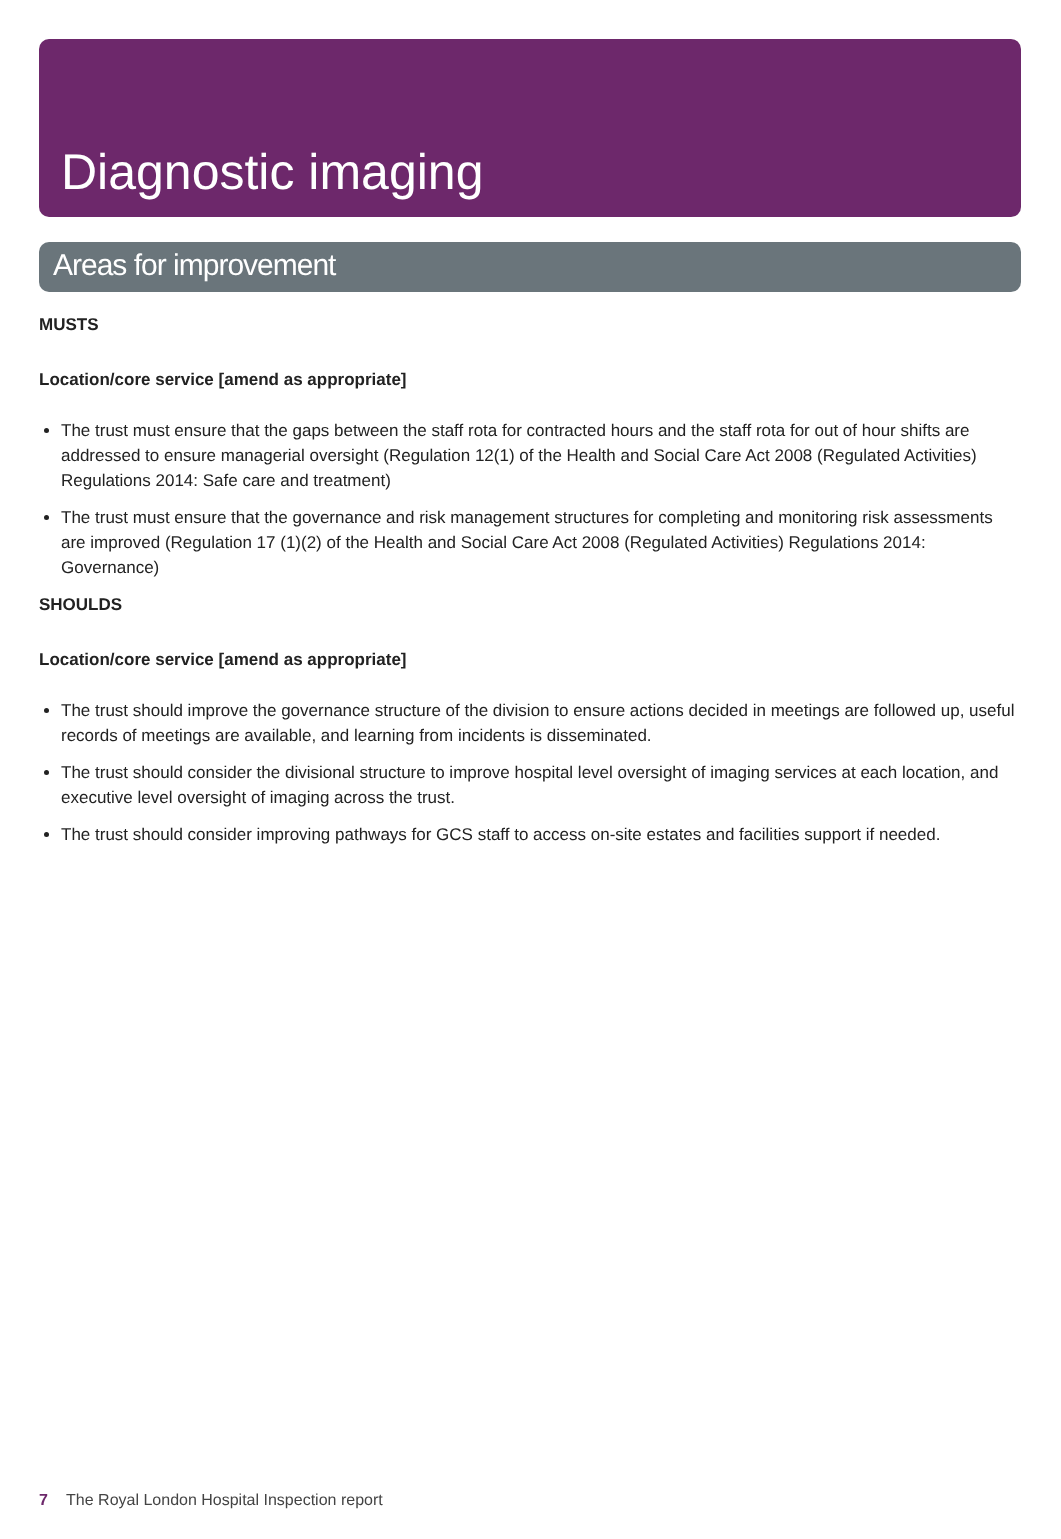Diagnostic imaging
Areas for improvement
MUSTS
Location/core service [amend as appropriate]
The trust must ensure that the gaps between the staff rota for contracted hours and the staff rota for out of hour shifts are addressed to ensure managerial oversight (Regulation 12(1) of the Health and Social Care Act 2008 (Regulated Activities) Regulations 2014: Safe care and treatment)
The trust must ensure that the governance and risk management structures for completing and monitoring risk assessments are improved (Regulation 17 (1)(2) of the Health and Social Care Act 2008 (Regulated Activities) Regulations 2014: Governance)
SHOULDS
Location/core service [amend as appropriate]
The trust should improve the governance structure of the division to ensure actions decided in meetings are followed up, useful records of meetings are available, and learning from incidents is disseminated.
The trust should consider the divisional structure to improve hospital level oversight of imaging services at each location, and executive level oversight of imaging across the trust.
The trust should consider improving pathways for GCS staff to access on-site estates and facilities support if needed.
7 The Royal London Hospital Inspection report